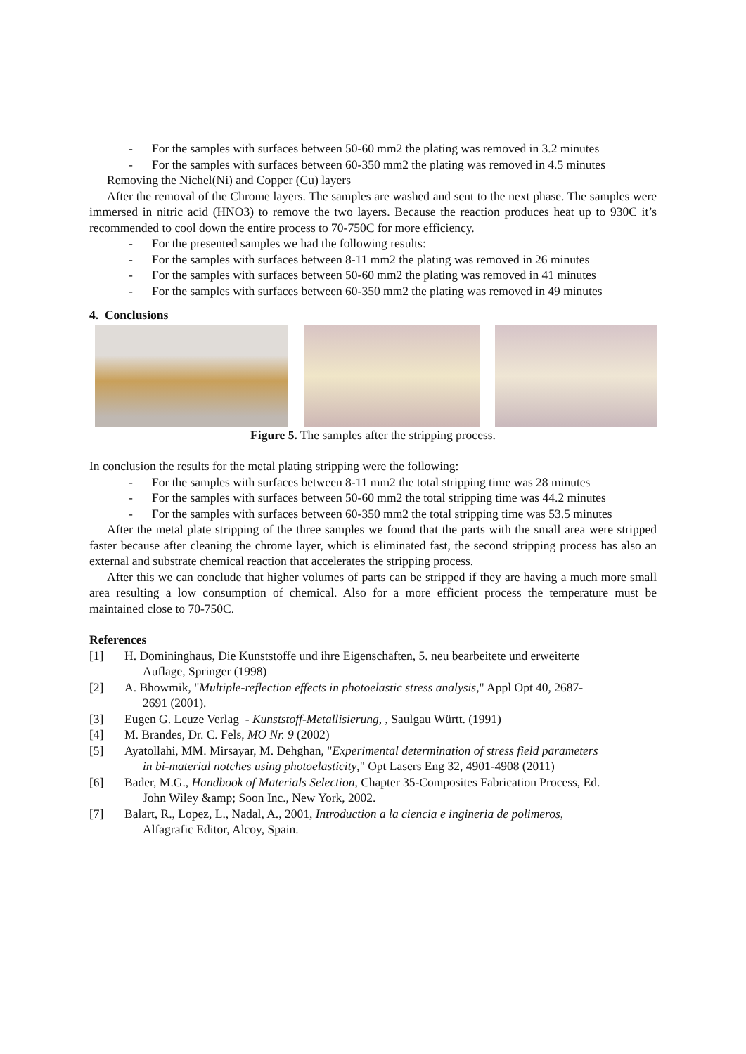- For the samples with surfaces between 50-60 mm2 the plating was removed in 3.2 minutes
- For the samples with surfaces between 60-350 mm2 the plating was removed in 4.5 minutes
Removing the Nichel(Ni) and Copper (Cu) layers
After the removal of the Chrome layers. The samples are washed and sent to the next phase. The samples were immersed in nitric acid (HNO3) to remove the two layers. Because the reaction produces heat up to 930C it’s recommended to cool down the entire process to 70-750C for more efficiency.
- For the presented samples we had the following results:
- For the samples with surfaces between 8-11 mm2 the plating was removed in 26 minutes
- For the samples with surfaces between 50-60 mm2 the plating was removed in 41 minutes
- For the samples with surfaces between 60-350 mm2 the plating was removed in 49 minutes
4. Conclusions
Figure 5. The samples after the stripping process.
In conclusion the results for the metal plating stripping were the following:
- For the samples with surfaces between 8-11 mm2 the total stripping time was 28 minutes
- For the samples with surfaces between 50-60 mm2 the total stripping time was 44.2 minutes
- For the samples with surfaces between 60-350 mm2 the total stripping time was 53.5 minutes
After the metal plate stripping of the three samples we found that the parts with the small area were stripped faster because after cleaning the chrome layer, which is eliminated fast, the second stripping process has also an external and substrate chemical reaction that accelerates the stripping process.
After this we can conclude that higher volumes of parts can be stripped if they are having a much more small area resulting a low consumption of chemical. Also for a more efficient process the temperature must be maintained close to 70-750C.
References
[1] H. Domininghaus, Die Kunststoffe und ihre Eigenschaften, 5. neu bearbeitete und erweiterte
Auflage, Springer (1998)
[2] A. Bhowmik, "Multiple-reflection effects in photoelastic stress analysis," Appl Opt 40, 2687-
2691 (2001).
[3] Eugen G. Leuze Verlag - Kunststoff-Metallisierung, , Saulgau Württ. (1991)
[4] M. Brandes, Dr. C. Fels, MO Nr. 9 (2002)
[5] Ayatollahi, MM. Mirsayar, M. Dehghan, "Experimental determination of stress field parameters
in bi-material notches using photoelasticity," Opt Lasers Eng 32, 4901-4908 (2011)
[6] Bader, M.G., Handbook of Materials Selection, Chapter 35-Composites Fabrication Process, Ed.
John Wiley &amp; Soon Inc., New York, 2002.
[7] Balart, R., Lopez, L., Nadal, A., 2001, Introduction a la ciencia e ingineria de polimeros,
Alfagrafic Editor, Alcoy, Spain.